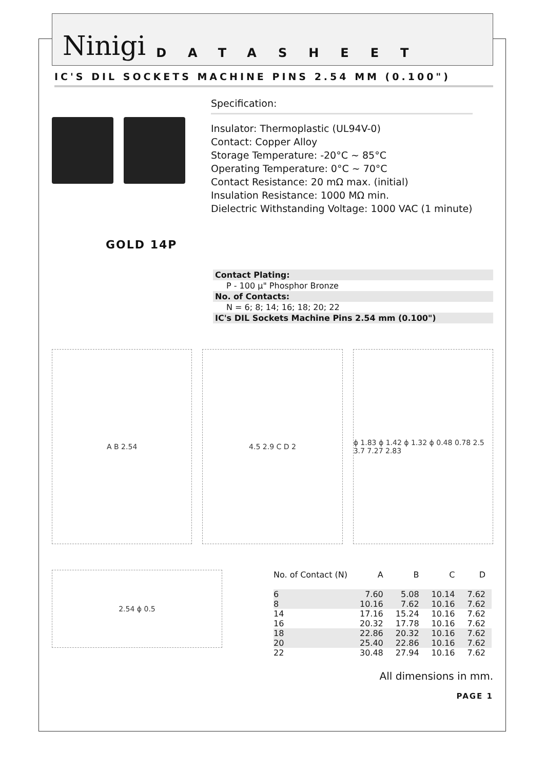Ninigi
DATASHEET
IC'S DIL SOCKETS MACHINE PINS 2.54 MM (0.100")
Specification:
Insulator: Thermoplastic (UL94V-0)
Contact: Copper Alloy
Storage Temperature: -20°C ~ 85°C
Operating Temperature: 0°C ~ 70°C
Contact Resistance: 20 mΩ max. (initial)
Insulation Resistance: 1000 MΩ min.
Dielectric Withstanding Voltage: 1000 VAC (1 minute)
GOLD 14P
Contact Plating:
P - 100 µ" Phosphor Bronze
No. of Contacts:
N = 6; 8; 14; 16; 18; 20; 22
IC's DIL Sockets Machine Pins 2.54 mm (0.100")
A B 2.54 4.5 2.9 C D 2 ϕ 1.83 ϕ 1.42 ϕ 1.32 ϕ 0.48 0.78 2.5 3.7 7.27 2.83
2.54 ϕ 0.5
| No. of Contact (N) | A | B | C | D |
| --- | --- | --- | --- | --- |
| 6 | 7.60 | 5.08 | 10.14 | 7.62 |
| 8 | 10.16 | 7.62 | 10.16 | 7.62 |
| 14 | 17.16 | 15.24 | 10.16 | 7.62 |
| 16 | 20.32 | 17.78 | 10.16 | 7.62 |
| 18 | 22.86 | 20.32 | 10.16 | 7.62 |
| 20 | 25.40 | 22.86 | 10.16 | 7.62 |
| 22 | 30.48 | 27.94 | 10.16 | 7.62 |
All dimensions in mm.
PAGE 1